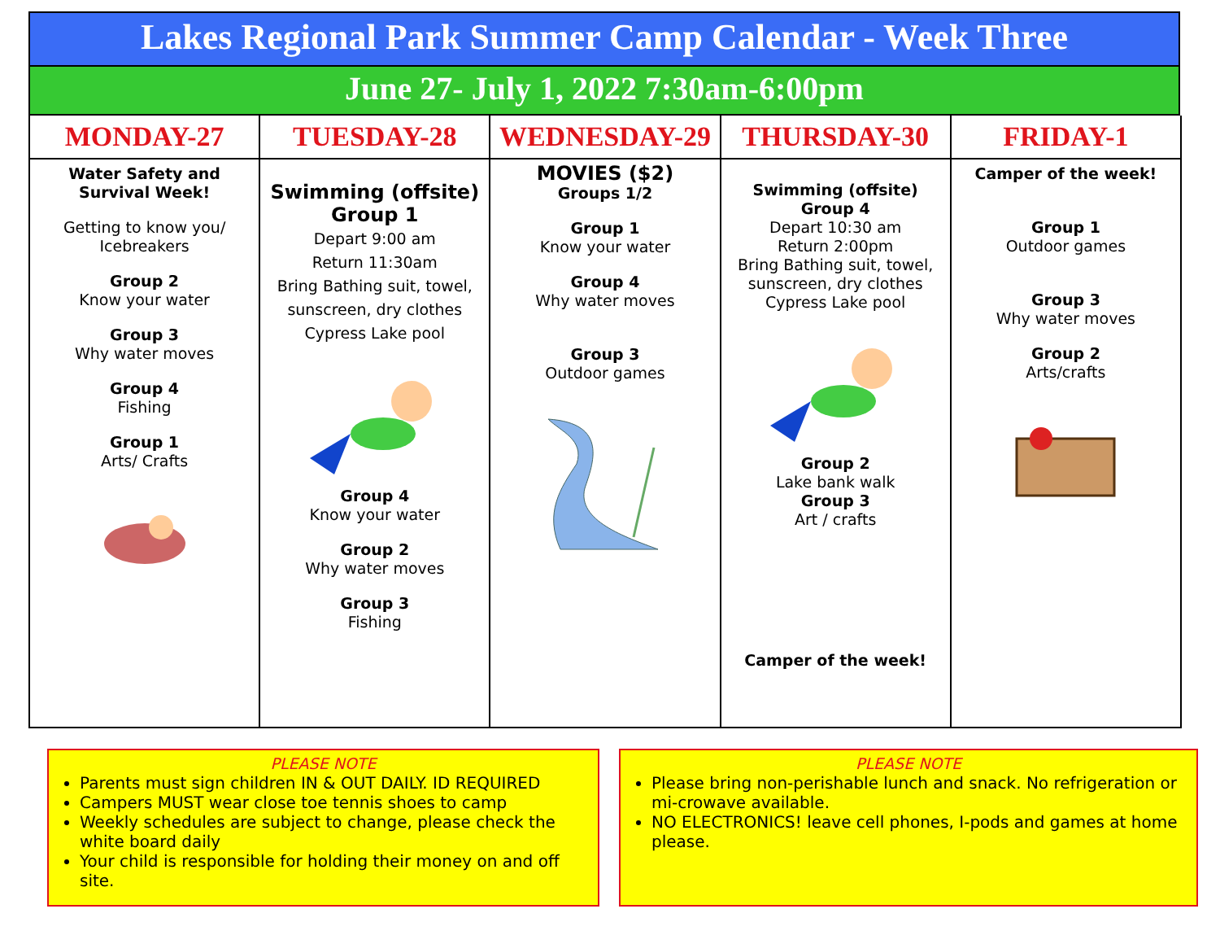Lakes Regional Park Summer Camp Calendar - Week Three
June 27- July 1, 2022 7:30am-6:00pm
| MONDAY-27 | TUESDAY-28 | WEDNESDAY-29 | THURSDAY-30 | FRIDAY-1 |
| --- | --- | --- | --- | --- |
| Water Safety and Survival Week! Getting to know you/ Icebreakers Group 2 Know your water Group 3 Why water moves Group 4 Fishing Group 1 Arts/ Crafts | Swimming (offsite) Group 1 Depart 9:00 am Return 11:30am Bring Bathing suit, towel, sunscreen, dry clothes Cypress Lake pool Group 4 Know your water Group 2 Why water moves Group 3 Fishing | MOVIES ($2) Groups 1/2 Group 1 Know your water Group 4 Why water moves Group 3 Outdoor games | Swimming (offsite) Group 4 Depart 10:30 am Return 2:00pm Bring Bathing suit, towel, sunscreen, dry clothes Cypress Lake pool Group 2 Lake bank walk Group 3 Art / crafts Camper of the week! | Camper of the week! Group 1 Outdoor games Group 3 Why water moves Group 2 Arts/crafts |
PLEASE NOTE
Parents must sign children IN & OUT DAILY. ID REQUIRED
Campers MUST wear close toe tennis shoes to camp
Weekly schedules are subject to change, please check the white board daily
Your child is responsible for holding their money on and off site.
PLEASE NOTE
Please bring non-perishable lunch and snack. No refrigeration or mi-crowave available.
NO ELECTRONICS! leave cell phones, I-pods and games at home please.